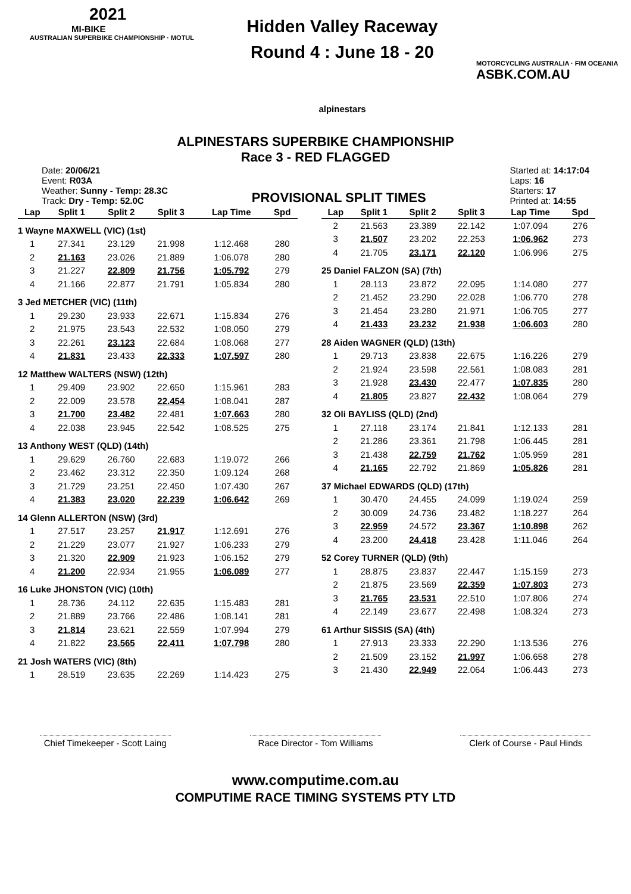2021
MI-BIKE
AUSTRALIAN SUPERBIKE CHAMPIONSHIP · MOTUL
Hidden Valley Raceway
Round 4 : June 18 - 20
alpinestars
MOTORCYCLING AUSTRALIA · FIM OCEANIA
ASBK.COM.AU
ALPINESTARS SUPERBIKE CHAMPIONSHIP
Race 3 - RED FLAGGED
Date: 20/06/21
Event: R03A
Weather: Sunny - Temp: 28.3C
Track: Dry - Temp: 52.0C
PROVISIONAL SPLIT TIMES
Started at: 14:17:04
Laps: 16
Starters: 17
Printed at: 14:55
| Lap | Split 1 | Split 2 | Split 3 | Lap Time | Spd |
| --- | --- | --- | --- | --- | --- |
| 1 Wayne MAXWELL (VIC) (1st) | | | | | |
| 1 | 27.341 | 23.129 | 21.998 | 1:12.468 | 280 |
| 2 | 21.163 | 23.026 | 21.889 | 1:06.078 | 280 |
| 3 | 21.227 | 22.809 | 21.756 | 1:05.792 | 279 |
| 4 | 21.166 | 22.877 | 21.791 | 1:05.834 | 280 |
| 3 Jed METCHER (VIC) (11th) | | | | | |
| 1 | 29.230 | 23.933 | 22.671 | 1:15.834 | 276 |
| 2 | 21.975 | 23.543 | 22.532 | 1:08.050 | 279 |
| 3 | 22.261 | 23.123 | 22.684 | 1:08.068 | 277 |
| 4 | 21.831 | 23.433 | 22.333 | 1:07.597 | 280 |
| 12 Matthew WALTERS (NSW) (12th) | | | | | |
| 1 | 29.409 | 23.902 | 22.650 | 1:15.961 | 283 |
| 2 | 22.009 | 23.578 | 22.454 | 1:08.041 | 287 |
| 3 | 21.700 | 23.482 | 22.481 | 1:07.663 | 280 |
| 4 | 22.038 | 23.945 | 22.542 | 1:08.525 | 275 |
| 13 Anthony WEST (QLD) (14th) | | | | | |
| 1 | 29.629 | 26.760 | 22.683 | 1:19.072 | 266 |
| 2 | 23.462 | 23.312 | 22.350 | 1:09.124 | 268 |
| 3 | 21.729 | 23.251 | 22.450 | 1:07.430 | 267 |
| 4 | 21.383 | 23.020 | 22.239 | 1:06.642 | 269 |
| 14 Glenn ALLERTON (NSW) (3rd) | | | | | |
| 1 | 27.517 | 23.257 | 21.917 | 1:12.691 | 276 |
| 2 | 21.229 | 23.077 | 21.927 | 1:06.233 | 279 |
| 3 | 21.320 | 22.909 | 21.923 | 1:06.152 | 279 |
| 4 | 21.200 | 22.934 | 21.955 | 1:06.089 | 277 |
| 16 Luke JHONSTON (VIC) (10th) | | | | | |
| 1 | 28.736 | 24.112 | 22.635 | 1:15.483 | 281 |
| 2 | 21.889 | 23.766 | 22.486 | 1:08.141 | 281 |
| 3 | 21.814 | 23.621 | 22.559 | 1:07.994 | 279 |
| 4 | 21.822 | 23.565 | 22.411 | 1:07.798 | 280 |
| 21 Josh WATERS (VIC) (8th) | | | | | |
| 1 | 28.519 | 23.635 | 22.269 | 1:14.423 | 275 |
| Lap | Split 1 | Split 2 | Split 3 | Lap Time | Spd |
| --- | --- | --- | --- | --- | --- |
| 2 | 21.563 | 23.389 | 22.142 | 1:07.094 | 276 |
| 3 | 21.507 | 23.202 | 22.253 | 1:06.962 | 273 |
| 4 | 21.705 | 23.171 | 22.120 | 1:06.996 | 275 |
| 25 Daniel FALZON (SA) (7th) | | | | | |
| 1 | 28.113 | 23.872 | 22.095 | 1:14.080 | 277 |
| 2 | 21.452 | 23.290 | 22.028 | 1:06.770 | 278 |
| 3 | 21.454 | 23.280 | 21.971 | 1:06.705 | 277 |
| 4 | 21.433 | 23.232 | 21.938 | 1:06.603 | 280 |
| 28 Aiden WAGNER (QLD) (13th) | | | | | |
| 1 | 29.713 | 23.838 | 22.675 | 1:16.226 | 279 |
| 2 | 21.924 | 23.598 | 22.561 | 1:08.083 | 281 |
| 3 | 21.928 | 23.430 | 22.477 | 1:07.835 | 280 |
| 4 | 21.805 | 23.827 | 22.432 | 1:08.064 | 279 |
| 32 Oli BAYLISS (QLD) (2nd) | | | | | |
| 1 | 27.118 | 23.174 | 21.841 | 1:12.133 | 281 |
| 2 | 21.286 | 23.361 | 21.798 | 1:06.445 | 281 |
| 3 | 21.438 | 22.759 | 21.762 | 1:05.959 | 281 |
| 4 | 21.165 | 22.792 | 21.869 | 1:05.826 | 281 |
| 37 Michael EDWARDS (QLD) (17th) | | | | | |
| 1 | 30.470 | 24.455 | 24.099 | 1:19.024 | 259 |
| 2 | 30.009 | 24.736 | 23.482 | 1:18.227 | 264 |
| 3 | 22.959 | 24.572 | 23.367 | 1:10.898 | 262 |
| 4 | 23.200 | 24.418 | 23.428 | 1:11.046 | 264 |
| 52 Corey TURNER (QLD) (9th) | | | | | |
| 1 | 28.875 | 23.837 | 22.447 | 1:15.159 | 273 |
| 2 | 21.875 | 23.569 | 22.359 | 1:07.803 | 273 |
| 3 | 21.765 | 23.531 | 22.510 | 1:07.806 | 274 |
| 4 | 22.149 | 23.677 | 22.498 | 1:08.324 | 273 |
| 61 Arthur SISSIS (SA) (4th) | | | | | |
| 1 | 27.913 | 23.333 | 22.290 | 1:13.536 | 276 |
| 2 | 21.509 | 23.152 | 21.997 | 1:06.658 | 278 |
| 3 | 21.430 | 22.949 | 22.064 | 1:06.443 | 273 |
Chief Timekeeper - Scott Laing
Race Director - Tom Williams
Clerk of Course - Paul Hinds
www.computime.com.au
COMPUTIME RACE TIMING SYSTEMS PTY LTD